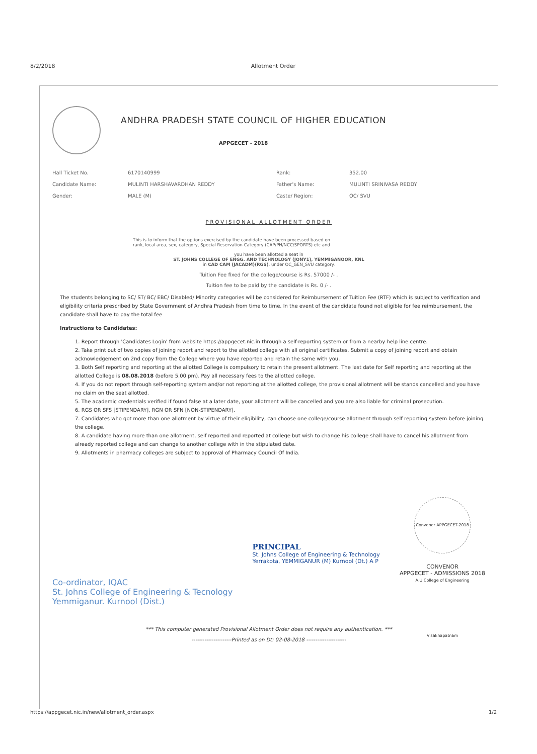8/2/2018 Allotment Order
ANDHRA PRADESH STATE COUNCIL OF HIGHER EDUCATION
APPGECET - 2018
| Hall Ticket No. | 6170140999 | Rank: | 352.00 |
| Candidate Name: | MULINTI HARSHAVARDHAN REDDY | Father's Name: | MULINTI SRINIVASA REDDY |
| Gender: | MALE (M) | Caste/ Region: | OC/ SVU |
PROVISIONAL ALLOTMENT ORDER
This is to inform that the options exercised by the candidate have been processed based on
rank, local area, sex, category, Special Reservation Category (CAP/PH/NCC/SPORTS) etc and
you have been allotted a seat in
ST. JOHNS COLLEGE OF ENGG. AND TECHNOLOGY (JONY1), YEMMIGANOOR, KNL
in CAD CAM (JACADM)(RGS), under OC_GEN_SVU category.
Tuition Fee fixed for the college/course is Rs. 57000 /- .
Tuition fee to be paid by the candidate is Rs. 0 /- .
The students belonging to SC/ ST/ BC/ EBC/ Disabled/ Minority categories will be considered for Reimbursement of Tuition Fee (RTF) which is subject to verification and eligibility criteria prescribed by State Government of Andhra Pradesh from time to time. In the event of the candidate found not eligible for fee reimbursement, the candidate shall have to pay the total fee
Instructions to Candidates:
1. Report through 'Candidates Login' from website https://appgecet.nic.in through a self-reporting system or from a nearby help line centre.
2. Take print out of two copies of joining report and report to the allotted college with all original certificates. Submit a copy of joining report and obtain acknowledgement on 2nd copy from the College where you have reported and retain the same with you.
3. Both Self reporting and reporting at the allotted College is compulsory to retain the present allotment. The last date for Self reporting and reporting at the allotted College is 08.08.2018 (before 5.00 pm). Pay all necessary fees to the allotted college.
4. If you do not report through self-reporting system and/or not reporting at the allotted college, the provisional allotment will be stands cancelled and you have no claim on the seat allotted.
5. The academic credentials verified if found false at a later date, your allotment will be cancelled and you are also liable for criminal prosecution.
6. RGS OR SFS [STIPENDARY], RGN OR SFN [NON-STIPENDARY].
7. Candidates who got more than one allotment by virtue of their eligibility, can choose one college/course allotment through self reporting system before joining the college.
8. A candidate having more than one allotment, self reported and reported at college but wish to change his college shall have to cancel his allotment from already reported college and can change to another college with in the stipulated date.
9. Allotments in pharmacy colleges are subject to approval of Pharmacy Council Of India.
Co-ordinator, IQAC
St. Johns College of Engineering & Tecnology
Yemmiganur. Kurnool (Dist.)
PRINCIPAL
St. Johns College of Engineering & Technology
Yerrakota, YEMMIGANUR (M) Kurnool (Dt.) A P
Convener APPGECET-2018 A.U College of Engineering Visakhapatnam
CONVENOR
APPGECET - ADMISSIONS 2018
*** This computer generated Provisional Allotment Order does not require any authentication. ***
----------------------Printed as on Dt: 02-08-2018 ----------------------
https://appgecet.nic.in/new/allotment_order.aspx 1/2